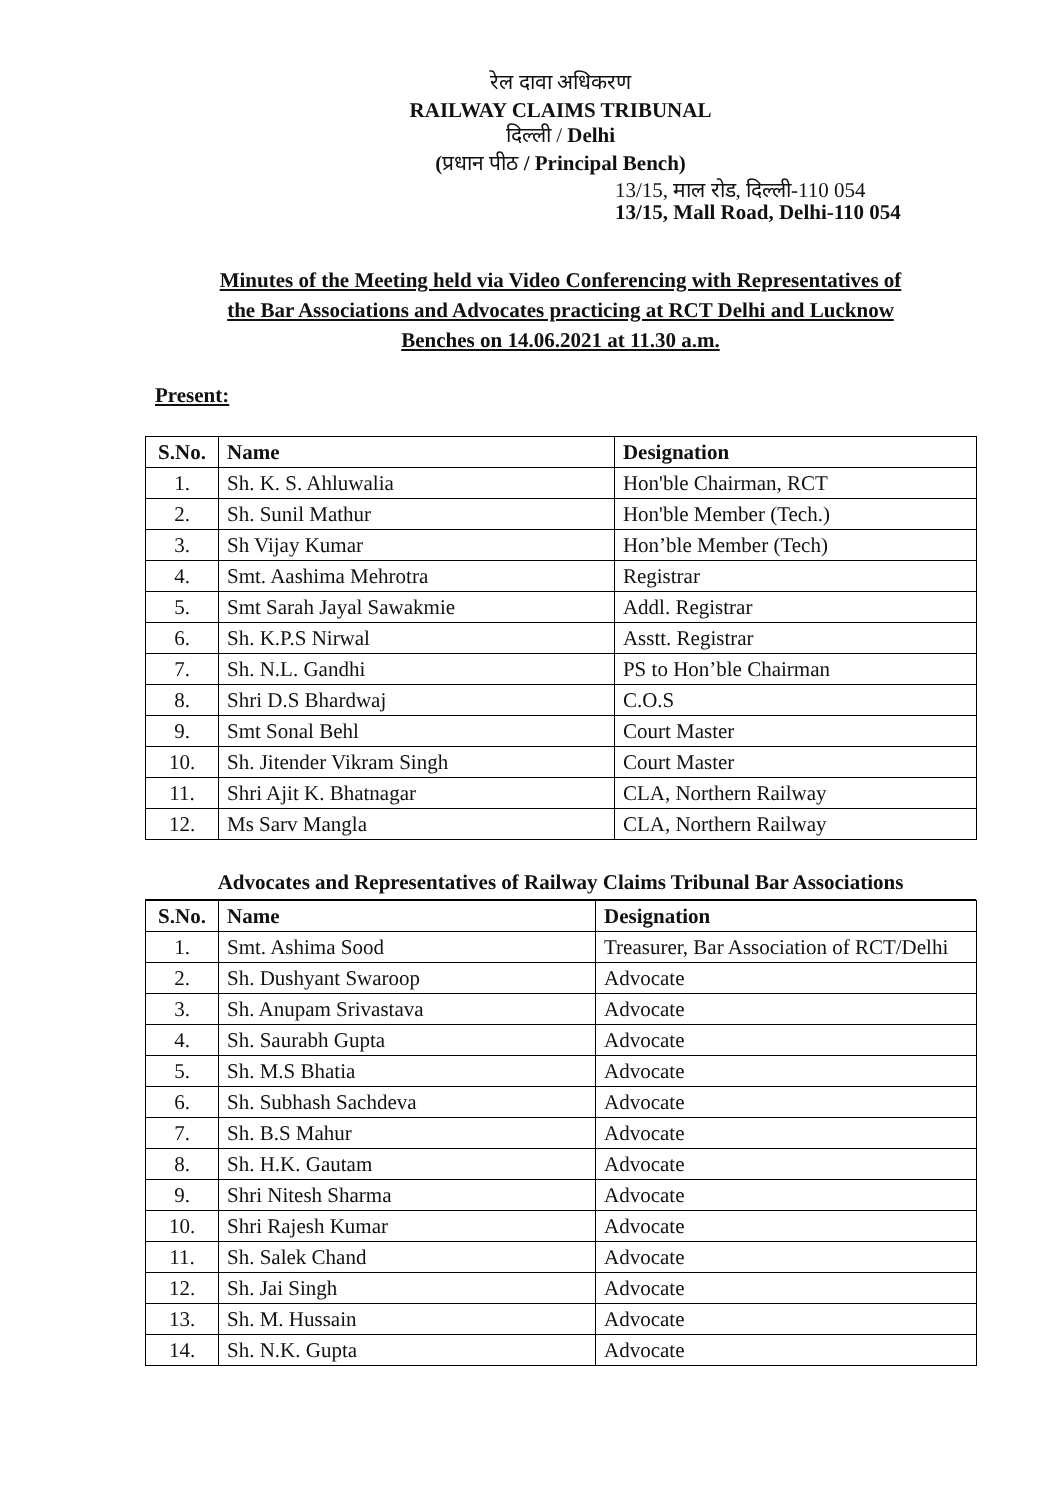रेल दावा अधिकरण
RAILWAY CLAIMS TRIBUNAL
दिल्ली / Delhi
(प्रधान पीठ / Principal Bench)
13/15, माल रोड, दिल्ली-110 054
13/15, Mall Road, Delhi-110 054
Minutes of the Meeting held via Video Conferencing with Representatives of
the Bar Associations and Advocates practicing at RCT Delhi and Lucknow
Benches on 14.06.2021 at 11.30 a.m.
Present:
| S.No. | Name | Designation |
| --- | --- | --- |
| 1. | Sh. K. S. Ahluwalia | Hon'ble Chairman, RCT |
| 2. | Sh. Sunil Mathur | Hon'ble Member (Tech.) |
| 3. | Sh Vijay Kumar | Hon’ble Member (Tech) |
| 4. | Smt. Aashima Mehrotra | Registrar |
| 5. | Smt Sarah Jayal Sawakmie | Addl. Registrar |
| 6. | Sh. K.P.S Nirwal | Asstt. Registrar |
| 7. | Sh. N.L. Gandhi | PS to Hon’ble Chairman |
| 8. | Shri D.S Bhardwaj | C.O.S |
| 9. | Smt Sonal Behl | Court Master |
| 10. | Sh. Jitender Vikram Singh | Court Master |
| 11. | Shri Ajit K. Bhatnagar | CLA, Northern Railway |
| 12. | Ms Sarv Mangla | CLA, Northern Railway |
Advocates and Representatives of Railway Claims Tribunal Bar Associations
| S.No. | Name | Designation |
| --- | --- | --- |
| 1. | Smt. Ashima Sood | Treasurer, Bar Association of RCT/Delhi |
| 2. | Sh. Dushyant Swaroop | Advocate |
| 3. | Sh. Anupam Srivastava | Advocate |
| 4. | Sh. Saurabh Gupta | Advocate |
| 5. | Sh. M.S Bhatia | Advocate |
| 6. | Sh. Subhash Sachdeva | Advocate |
| 7. | Sh. B.S Mahur | Advocate |
| 8. | Sh. H.K. Gautam | Advocate |
| 9. | Shri Nitesh Sharma | Advocate |
| 10. | Shri Rajesh Kumar | Advocate |
| 11. | Sh. Salek Chand | Advocate |
| 12. | Sh. Jai Singh | Advocate |
| 13. | Sh. M. Hussain | Advocate |
| 14. | Sh. N.K. Gupta | Advocate |